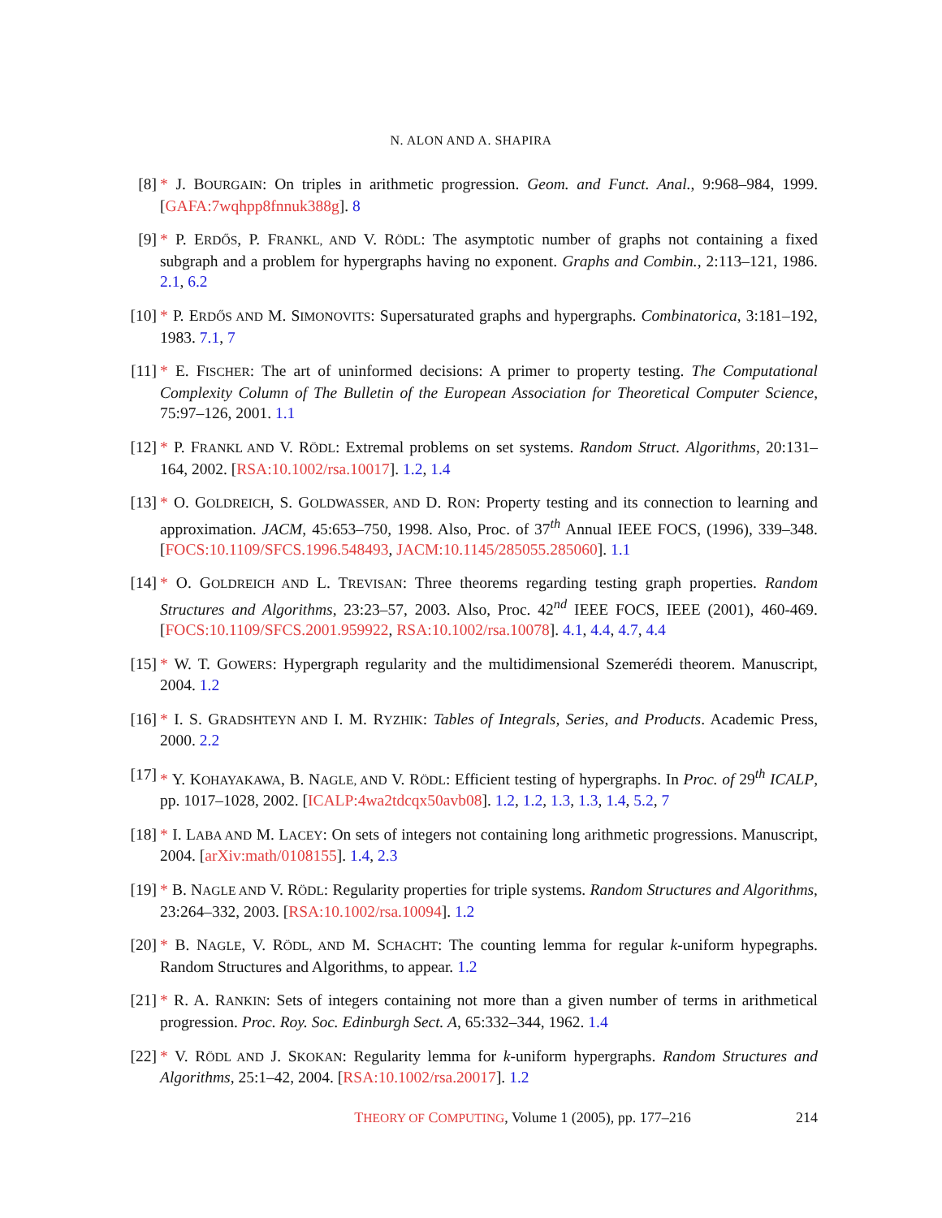N. ALON AND A. SHAPIRA
[8] * J. BOURGAIN: On triples in arithmetic progression. Geom. and Funct. Anal., 9:968–984, 1999. [GAFA:7wqhpp8fnnuk388g]. 8
[9] * P. ERDŐS, P. FRANKL, AND V. RÖDL: The asymptotic number of graphs not containing a fixed subgraph and a problem for hypergraphs having no exponent. Graphs and Combin., 2:113–121, 1986. 2.1, 6.2
[10] * P. ERDŐS AND M. SIMONOVITS: Supersaturated graphs and hypergraphs. Combinatorica, 3:181–192, 1983. 7.1, 7
[11] * E. FISCHER: The art of uninformed decisions: A primer to property testing. The Computational Complexity Column of The Bulletin of the European Association for Theoretical Computer Science, 75:97–126, 2001. 1.1
[12] * P. FRANKL AND V. RÖDL: Extremal problems on set systems. Random Struct. Algorithms, 20:131–164, 2002. [RSA:10.1002/rsa.10017]. 1.2, 1.4
[13] * O. GOLDREICH, S. GOLDWASSER, AND D. RON: Property testing and its connection to learning and approximation. JACM, 45:653–750, 1998. Also, Proc. of 37<sup>th</sup> Annual IEEE FOCS, (1996), 339–348. [FOCS:10.1109/SFCS.1996.548493, JACM:10.1145/285055.285060]. 1.1
[14] * O. GOLDREICH AND L. TREVISAN: Three theorems regarding testing graph properties. Random Structures and Algorithms, 23:23–57, 2003. Also, Proc. 42<sup>nd</sup> IEEE FOCS, IEEE (2001), 460-469. [FOCS:10.1109/SFCS.2001.959922, RSA:10.1002/rsa.10078]. 4.1, 4.4, 4.7, 4.4
[15] * W. T. GOWERS: Hypergraph regularity and the multidimensional Szemerédi theorem. Manuscript, 2004. 1.2
[16] * I. S. GRADSHTEYN AND I. M. RYZHIK: Tables of Integrals, Series, and Products. Academic Press, 2000. 2.2
[17] * Y. KOHAYAKAWA, B. NAGLE, AND V. RÖDL: Efficient testing of hypergraphs. In Proc. of 29<sup>th</sup> ICALP, pp. 1017–1028, 2002. [ICALP:4wa2tdcqx50avb08]. 1.2, 1.2, 1.3, 1.3, 1.4, 5.2, 7
[18] * I. LABA AND M. LACEY: On sets of integers not containing long arithmetic progressions. Manuscript, 2004. [arXiv:math/0108155]. 1.4, 2.3
[19] * B. NAGLE AND V. RÖDL: Regularity properties for triple systems. Random Structures and Algorithms, 23:264–332, 2003. [RSA:10.1002/rsa.10094]. 1.2
[20] * B. NAGLE, V. RÖDL, AND M. SCHACHT: The counting lemma for regular k-uniform hypegraphs. Random Structures and Algorithms, to appear. 1.2
[21] * R. A. RANKIN: Sets of integers containing not more than a given number of terms in arithmetical progression. Proc. Roy. Soc. Edinburgh Sect. A, 65:332–344, 1962. 1.4
[22] * V. RÖDL AND J. SKOKAN: Regularity lemma for k-uniform hypergraphs. Random Structures and Algorithms, 25:1–42, 2004. [RSA:10.1002/rsa.20017]. 1.2
THEORY OF COMPUTING, Volume 1 (2005), pp. 177–216
214